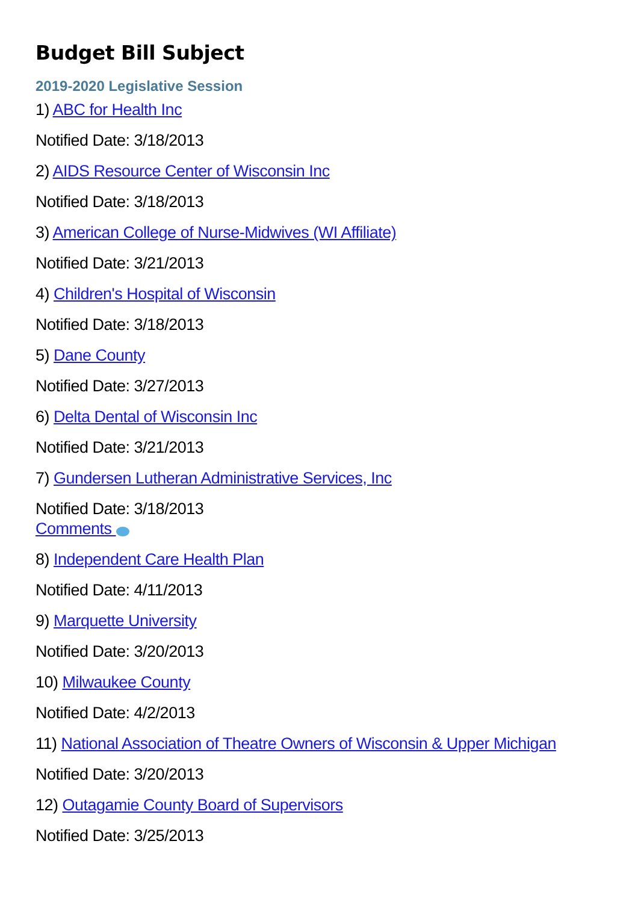Budget Bill Subject
2019-2020 Legislative Session
1) ABC for Health Inc
Notified Date: 3/18/2013
2) AIDS Resource Center of Wisconsin Inc
Notified Date: 3/18/2013
3) American College of Nurse-Midwives (WI Affiliate)
Notified Date: 3/21/2013
4) Children's Hospital of Wisconsin
Notified Date: 3/18/2013
5) Dane County
Notified Date: 3/27/2013
6) Delta Dental of Wisconsin Inc
Notified Date: 3/21/2013
7) Gundersen Lutheran Administrative Services, Inc
Notified Date: 3/18/2013
Comments
8) Independent Care Health Plan
Notified Date: 4/11/2013
9) Marquette University
Notified Date: 3/20/2013
10) Milwaukee County
Notified Date: 4/2/2013
11) National Association of Theatre Owners of Wisconsin & Upper Michigan
Notified Date: 3/20/2013
12) Outagamie County Board of Supervisors
Notified Date: 3/25/2013